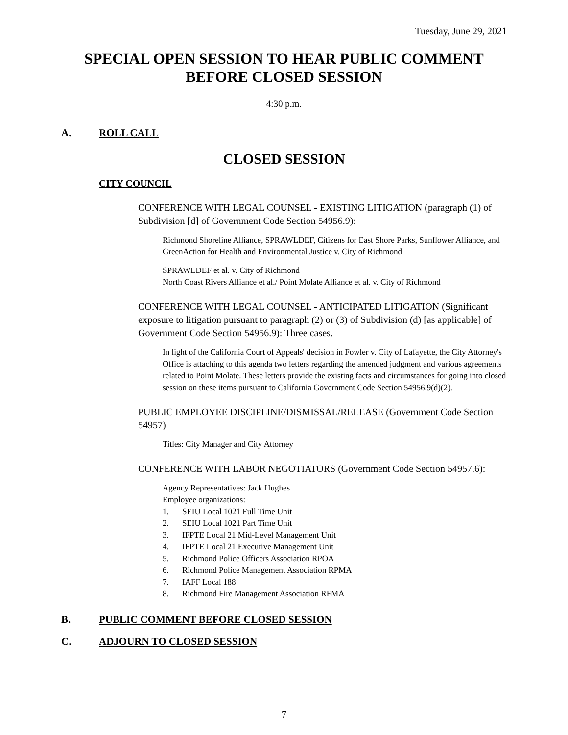Tuesday, June 29, 2021
SPECIAL OPEN SESSION TO HEAR PUBLIC COMMENT
BEFORE CLOSED SESSION
4:30 p.m.
A. ROLL CALL
CLOSED SESSION
CITY COUNCIL
CONFERENCE WITH LEGAL COUNSEL - EXISTING LITIGATION (paragraph (1) of Subdivision [d] of Government Code Section 54956.9):
Richmond Shoreline Alliance, SPRAWLDEF, Citizens for East Shore Parks, Sunflower Alliance, and GreenAction for Health and Environmental Justice v. City of Richmond
SPRAWLDEF et al. v. City of Richmond
North Coast Rivers Alliance et al./ Point Molate Alliance et al. v. City of Richmond
CONFERENCE WITH LEGAL COUNSEL - ANTICIPATED LITIGATION (Significant exposure to litigation pursuant to paragraph (2) or (3) of Subdivision (d) [as applicable] of Government Code Section 54956.9): Three cases.
In light of the California Court of Appeals' decision in Fowler v. City of Lafayette, the City Attorney's Office is attaching to this agenda two letters regarding the amended judgment and various agreements related to Point Molate. These letters provide the existing facts and circumstances for going into closed session on these items pursuant to California Government Code Section 54956.9(d)(2).
PUBLIC EMPLOYEE DISCIPLINE/DISMISSAL/RELEASE (Government Code Section 54957)
Titles: City Manager and City Attorney
CONFERENCE WITH LABOR NEGOTIATORS (Government Code Section 54957.6):
Agency Representatives: Jack Hughes
Employee organizations:
1. SEIU Local 1021 Full Time Unit
2. SEIU Local 1021 Part Time Unit
3. IFPTE Local 21 Mid-Level Management Unit
4. IFPTE Local 21 Executive Management Unit
5. Richmond Police Officers Association RPOA
6. Richmond Police Management Association RPMA
7. IAFF Local 188
8. Richmond Fire Management Association RFMA
B. PUBLIC COMMENT BEFORE CLOSED SESSION
C. ADJOURN TO CLOSED SESSION
7